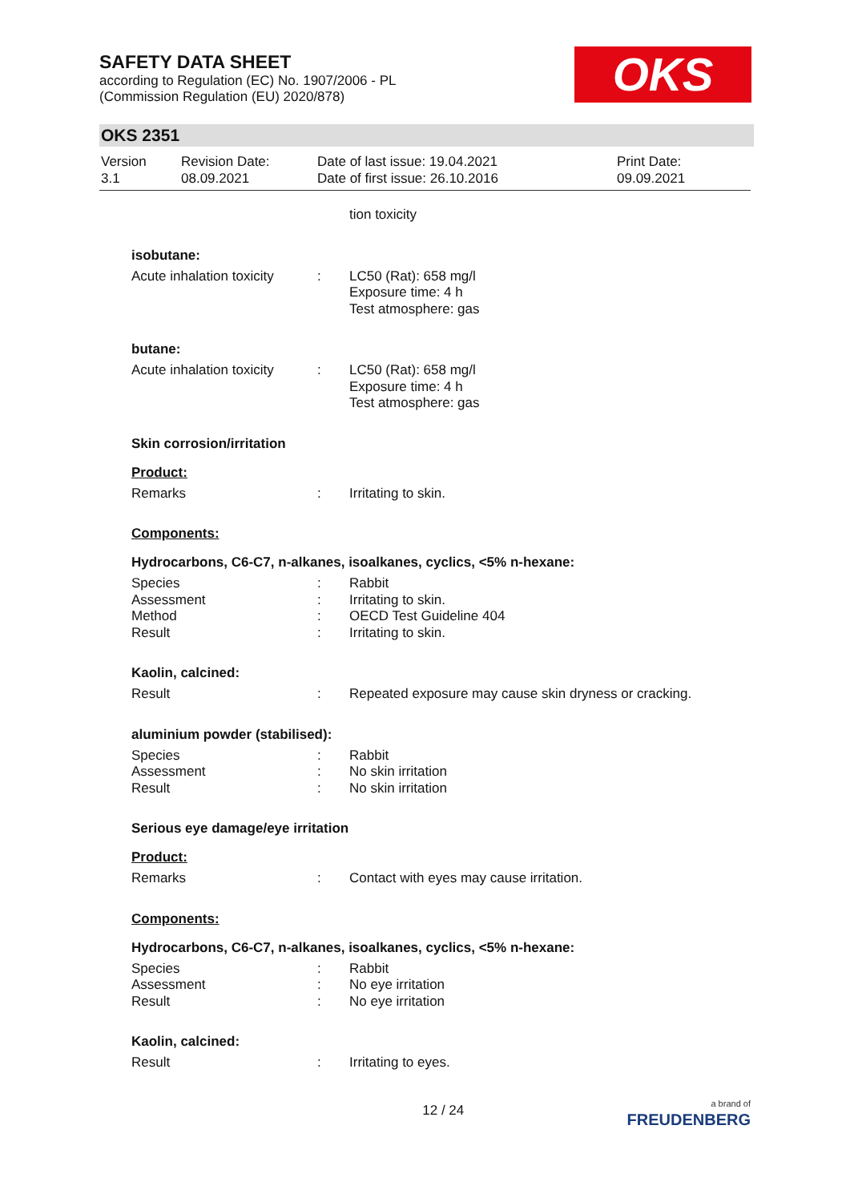SAFETY DATA SHEET
according to Regulation (EC) No. 1907/2006 - PL
(Commission Regulation (EU) 2020/878)
OKS
OKS 2351
Version
3.1
Revision Date:
08.09.2021
Date of last issue: 19.04.2021
Date of first issue: 26.10.2016
Print Date:
09.09.2021
tion toxicity
isobutane:
Acute inhalation toxicity
: LC50 (Rat): 658 mg/l
Exposure time: 4 h
Test atmosphere: gas
butane:
Acute inhalation toxicity
: LC50 (Rat): 658 mg/l
Exposure time: 4 h
Test atmosphere: gas
Skin corrosion/irritation
Product:
Remarks : Irritating to skin.
Components:
Hydrocarbons, C6-C7, n-alkanes, isoalkanes, cyclics, <5% n-hexane:
Species
Assessment
Method
Result
:
:
:
:
Rabbit
Irritating to skin.
OECD Test Guideline 404
Irritating to skin.
Kaolin, calcined:
Result : Repeated exposure may cause skin dryness or cracking.
aluminium powder (stabilised):
Species
Assessment
Result
:
:
:
Rabbit
No skin irritation
No skin irritation
Serious eye damage/eye irritation
Product:
Remarks : Contact with eyes may cause irritation.
Components:
Hydrocarbons, C6-C7, n-alkanes, isoalkanes, cyclics, <5% n-hexane:
Species
Assessment
Result
:
:
:
Rabbit
No eye irritation
No eye irritation
Kaolin, calcined:
Result : Irritating to eyes.
12 / 24
a brand of
FREUDENBERG